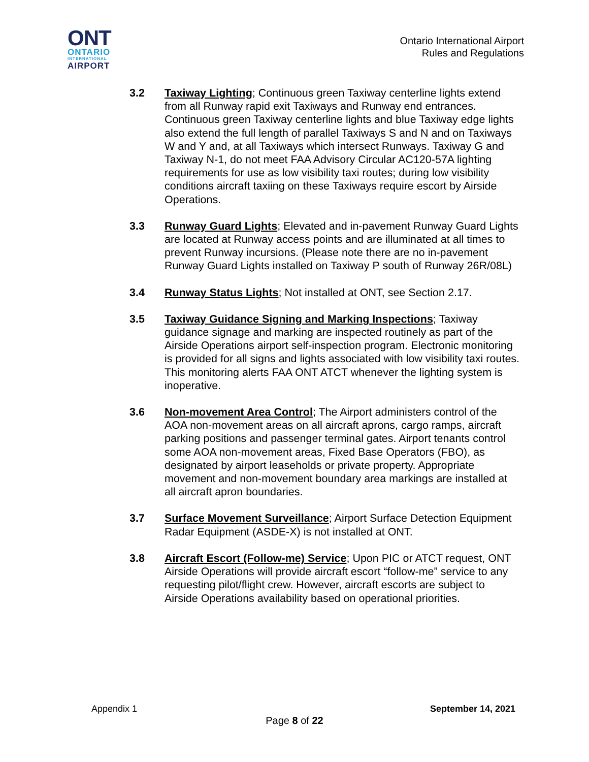ONT
ONTARIO
INTERNATIONAL
AIRPORT
Ontario International Airport
Rules and Regulations
3.2 Taxiway Lighting; Continuous green Taxiway centerline lights extend from all Runway rapid exit Taxiways and Runway end entrances. Continuous green Taxiway centerline lights and blue Taxiway edge lights also extend the full length of parallel Taxiways S and N and on Taxiways W and Y and, at all Taxiways which intersect Runways. Taxiway G and Taxiway N-1, do not meet FAA Advisory Circular AC120-57A lighting requirements for use as low visibility taxi routes; during low visibility conditions aircraft taxiing on these Taxiways require escort by Airside Operations.
3.3 Runway Guard Lights; Elevated and in-pavement Runway Guard Lights are located at Runway access points and are illuminated at all times to prevent Runway incursions. (Please note there are no in-pavement Runway Guard Lights installed on Taxiway P south of Runway 26R/08L)
3.4 Runway Status Lights; Not installed at ONT, see Section 2.17.
3.5 Taxiway Guidance Signing and Marking Inspections; Taxiway guidance signage and marking are inspected routinely as part of the Airside Operations airport self-inspection program. Electronic monitoring is provided for all signs and lights associated with low visibility taxi routes. This monitoring alerts FAA ONT ATCT whenever the lighting system is inoperative.
3.6 Non-movement Area Control; The Airport administers control of the AOA non-movement areas on all aircraft aprons, cargo ramps, aircraft parking positions and passenger terminal gates. Airport tenants control some AOA non-movement areas, Fixed Base Operators (FBO), as designated by airport leaseholds or private property. Appropriate movement and non-movement boundary area markings are installed at all aircraft apron boundaries.
3.7 Surface Movement Surveillance; Airport Surface Detection Equipment Radar Equipment (ASDE-X) is not installed at ONT.
3.8 Aircraft Escort (Follow-me) Service; Upon PIC or ATCT request, ONT Airside Operations will provide aircraft escort “follow-me” service to any requesting pilot/flight crew. However, aircraft escorts are subject to Airside Operations availability based on operational priorities.
Appendix 1 September 14, 2021
Page 8 of 22